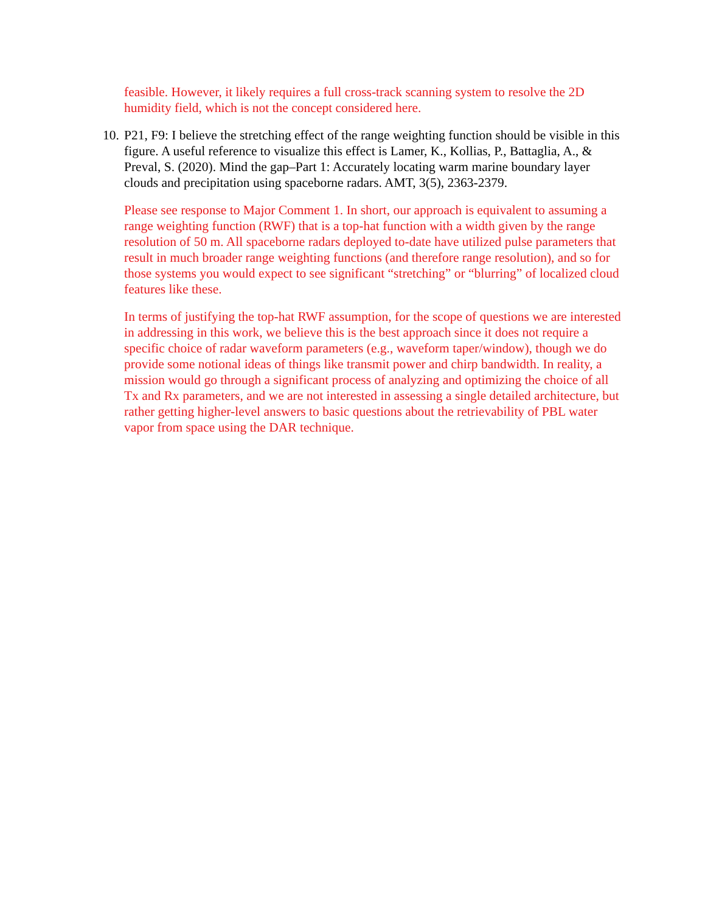feasible. However, it likely requires a full cross-track scanning system to resolve the 2D humidity field, which is not the concept considered here.
10.
P21, F9: I believe the stretching effect of the range weighting function should be visible in this figure. A useful reference to visualize this effect is Lamer, K., Kollias, P., Battaglia, A., & Preval, S. (2020). Mind the gap–Part 1: Accurately locating warm marine boundary layer clouds and precipitation using spaceborne radars. AMT, 3(5), 2363-2379.
Please see response to Major Comment 1. In short, our approach is equivalent to assuming a range weighting function (RWF) that is a top-hat function with a width given by the range resolution of 50 m. All spaceborne radars deployed to-date have utilized pulse parameters that result in much broader range weighting functions (and therefore range resolution), and so for those systems you would expect to see significant “stretching” or “blurring” of localized cloud features like these.
In terms of justifying the top-hat RWF assumption, for the scope of questions we are interested in addressing in this work, we believe this is the best approach since it does not require a specific choice of radar waveform parameters (e.g., waveform taper/window), though we do provide some notional ideas of things like transmit power and chirp bandwidth. In reality, a mission would go through a significant process of analyzing and optimizing the choice of all Tx and Rx parameters, and we are not interested in assessing a single detailed architecture, but rather getting higher-level answers to basic questions about the retrievability of PBL water vapor from space using the DAR technique.